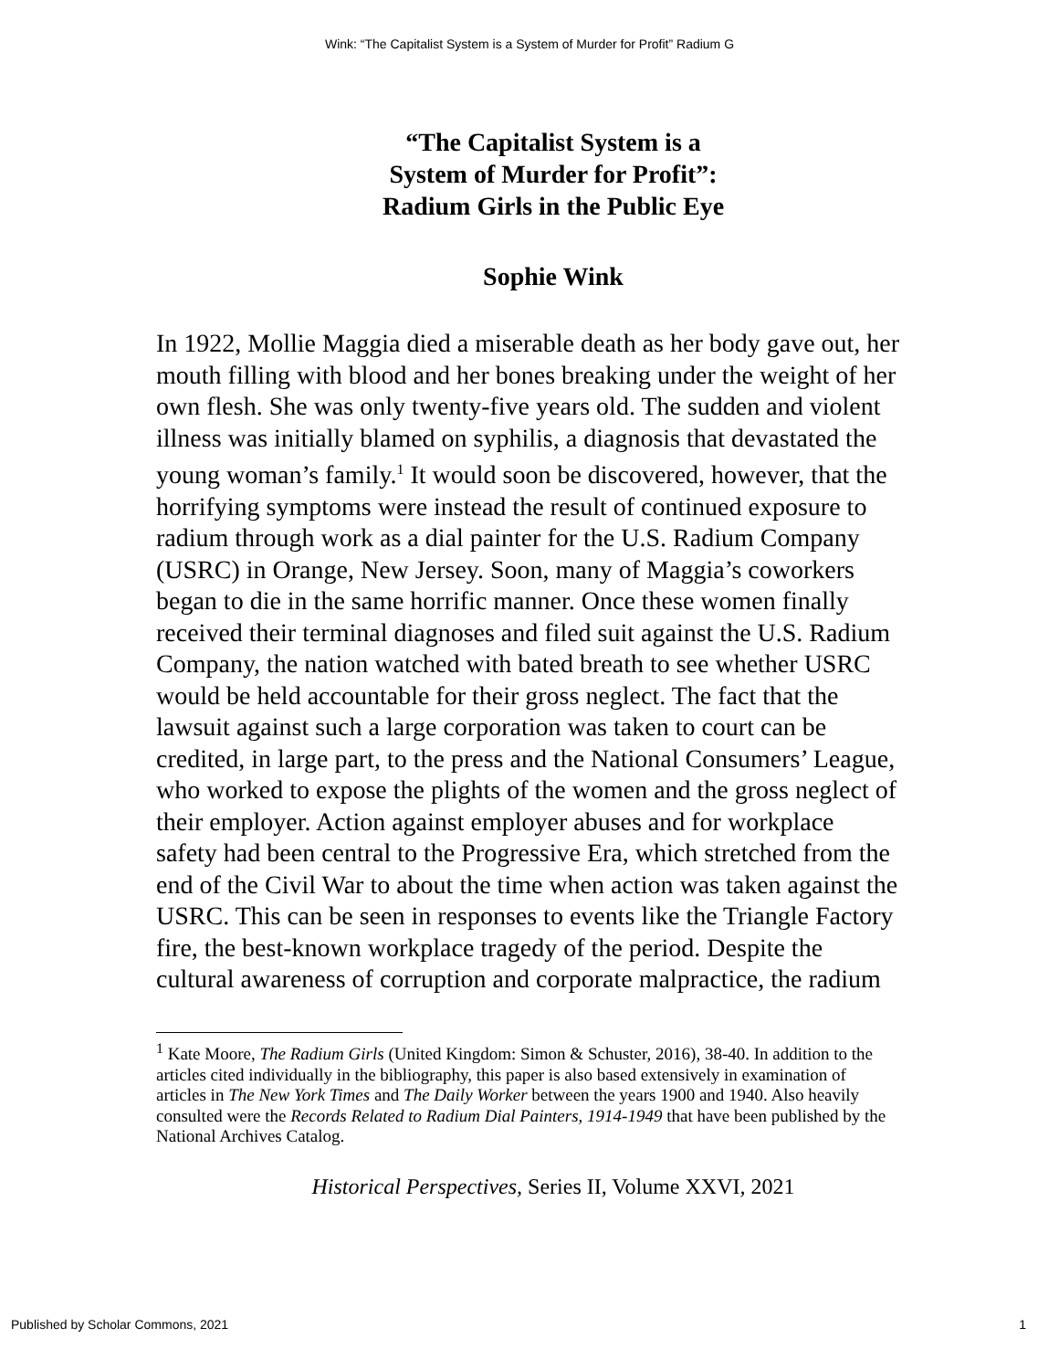Wink: “The Capitalist System is a System of Murder for Profit” Radium G
“The Capitalist System is a
System of Murder for Profit”:
Radium Girls in the Public Eye
Sophie Wink
In 1922, Mollie Maggia died a miserable death as her body gave out, her mouth filling with blood and her bones breaking under the weight of her own flesh. She was only twenty-five years old. The sudden and violent illness was initially blamed on syphilis, a diagnosis that devastated the young woman’s family.<sup>1</sup> It would soon be discovered, however, that the horrifying symptoms were instead the result of continued exposure to radium through work as a dial painter for the U.S. Radium Company (USRC) in Orange, New Jersey. Soon, many of Maggia’s coworkers began to die in the same horrific manner. Once these women finally received their terminal diagnoses and filed suit against the U.S. Radium Company, the nation watched with bated breath to see whether USRC would be held accountable for their gross neglect. The fact that the lawsuit against such a large corporation was taken to court can be credited, in large part, to the press and the National Consumers’ League, who worked to expose the plights of the women and the gross neglect of their employer. Action against employer abuses and for workplace safety had been central to the Progressive Era, which stretched from the end of the Civil War to about the time when action was taken against the USRC. This can be seen in responses to events like the Triangle Factory fire, the best-known workplace tragedy of the period. Despite the cultural awareness of corruption and corporate malpractice, the radium
<sup>1</sup> Kate Moore, The Radium Girls (United Kingdom: Simon & Schuster, 2016), 38-40. In addition to the articles cited individually in the bibliography, this paper is also based extensively in examination of articles in The New York Times and The Daily Worker between the years 1900 and 1940. Also heavily consulted were the Records Related to Radium Dial Painters, 1914-1949 that have been published by the National Archives Catalog.
Historical Perspectives, Series II, Volume XXVI, 2021
Published by Scholar Commons, 2021 1